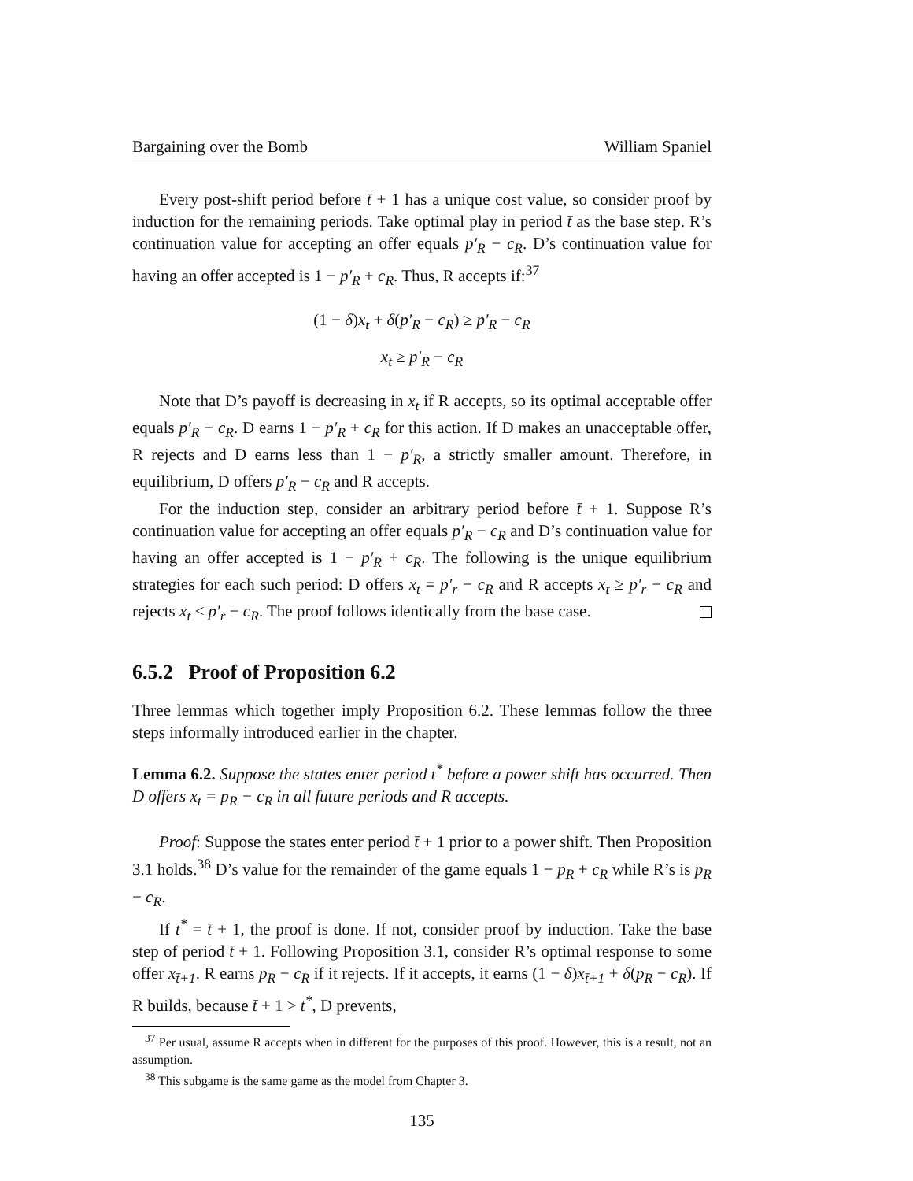Bargaining over the Bomb William Spaniel
Every post-shift period before t̄ + 1 has a unique cost value, so consider proof by induction for the remaining periods. Take optimal play in period t̄ as the base step. R’s continuation value for accepting an offer equals p′<sub>R</sub> − c<sub>R</sub>. D’s continuation value for having an offer accepted is 1 − p′<sub>R</sub> + c<sub>R</sub>. Thus, R accepts if:<sup>37</sup>
(1 − δ)x<sub>t</sub> + δ(p′<sub>R</sub> − c<sub>R</sub>) ≥ p′<sub>R</sub> − c<sub>R</sub>
x<sub>t</sub> ≥ p′<sub>R</sub> − c<sub>R</sub>
Note that D’s payoff is decreasing in x<sub>t</sub> if R accepts, so its optimal acceptable offer equals p′<sub>R</sub> − c<sub>R</sub>. D earns 1 − p′<sub>R</sub> + c<sub>R</sub> for this action. If D makes an unacceptable offer, R rejects and D earns less than 1 − p′<sub>R</sub>, a strictly smaller amount. Therefore, in equilibrium, D offers p′<sub>R</sub> − c<sub>R</sub> and R accepts.
For the induction step, consider an arbitrary period before t̄ + 1. Suppose R’s continuation value for accepting an offer equals p′<sub>R</sub> − c<sub>R</sub> and D’s continuation value for having an offer accepted is 1 − p′<sub>R</sub> + c<sub>R</sub>. The following is the unique equilibrium strategies for each such period: D offers x<sub>t</sub> = p′<sub>r</sub> − c<sub>R</sub> and R accepts x<sub>t</sub> ≥ p′<sub>r</sub> − c<sub>R</sub> and rejects x<sub>t</sub> < p′<sub>r</sub> − c<sub>R</sub>. The proof follows identically from the base case.
6.5.2 Proof of Proposition 6.2
Three lemmas which together imply Proposition 6.2. These lemmas follow the three steps informally introduced earlier in the chapter.
Lemma 6.2. Suppose the states enter period t<sup>*</sup> before a power shift has occurred. Then D offers x<sub>t</sub> = p<sub>R</sub> − c<sub>R</sub> in all future periods and R accepts.
Proof: Suppose the states enter period t̄ + 1 prior to a power shift. Then Proposition 3.1 holds.<sup>38</sup> D’s value for the remainder of the game equals 1 − p<sub>R</sub> + c<sub>R</sub> while R’s is p<sub>R</sub> − c<sub>R</sub>.
If t<sup>*</sup> = t̄ + 1, the proof is done. If not, consider proof by induction. Take the base step of period t̄ + 1. Following Proposition 3.1, consider R’s optimal response to some offer x<sub>t̄+1</sub>. R earns p<sub>R</sub> − c<sub>R</sub> if it rejects. If it accepts, it earns (1 − δ)x<sub>t̄+1</sub> + δ(p<sub>R</sub> − c<sub>R</sub>). If R builds, because t̄ + 1 > t<sup>*</sup>, D prevents,
<sup>37</sup> Per usual, assume R accepts when in different for the purposes of this proof. However, this is a result, not an assumption.
<sup>38</sup> This subgame is the same game as the model from Chapter 3.
135